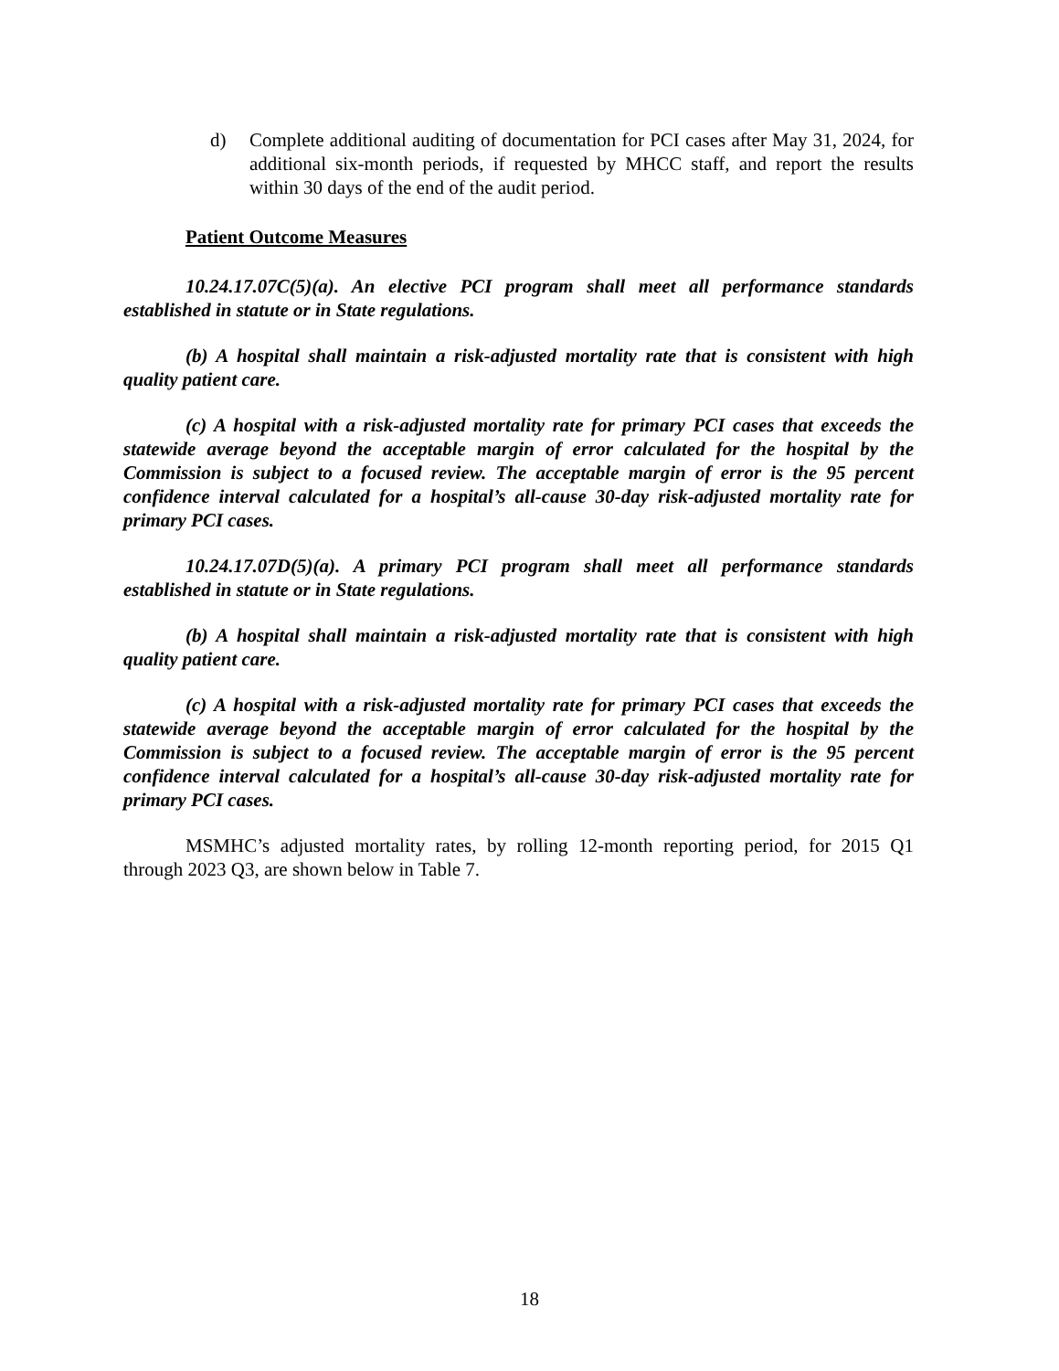d) Complete additional auditing of documentation for PCI cases after May 31, 2024, for additional six-month periods, if requested by MHCC staff, and report the results within 30 days of the end of the audit period.
Patient Outcome Measures
10.24.17.07C(5)(a). An elective PCI program shall meet all performance standards established in statute or in State regulations.
(b) A hospital shall maintain a risk-adjusted mortality rate that is consistent with high quality patient care.
(c) A hospital with a risk-adjusted mortality rate for primary PCI cases that exceeds the statewide average beyond the acceptable margin of error calculated for the hospital by the Commission is subject to a focused review. The acceptable margin of error is the 95 percent confidence interval calculated for a hospital’s all-cause 30-day risk-adjusted mortality rate for primary PCI cases.
10.24.17.07D(5)(a). A primary PCI program shall meet all performance standards established in statute or in State regulations.
(b) A hospital shall maintain a risk-adjusted mortality rate that is consistent with high quality patient care.
(c) A hospital with a risk-adjusted mortality rate for primary PCI cases that exceeds the statewide average beyond the acceptable margin of error calculated for the hospital by the Commission is subject to a focused review. The acceptable margin of error is the 95 percent confidence interval calculated for a hospital’s all-cause 30-day risk-adjusted mortality rate for primary PCI cases.
MSMHC’s adjusted mortality rates, by rolling 12-month reporting period, for 2015 Q1 through 2023 Q3, are shown below in Table 7.
18